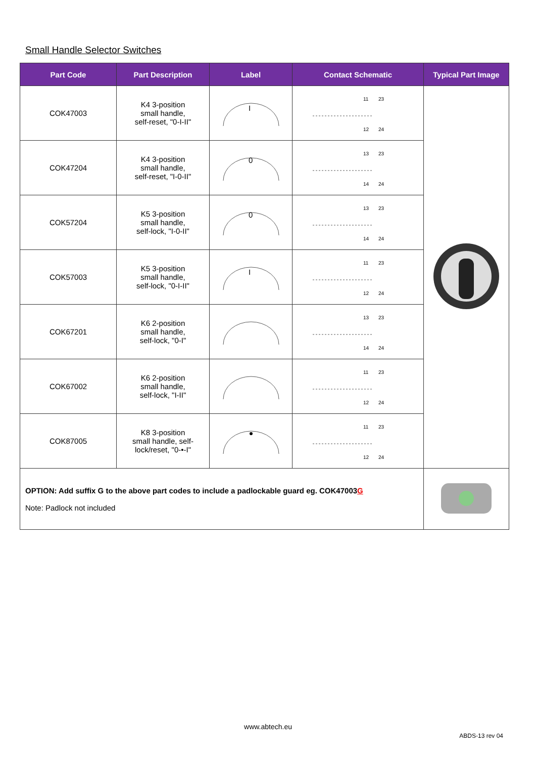Small Handle Selector Switches
| Part Code | Part Description | Label | Contact Schematic | Typical Part Image |
| --- | --- | --- | --- | --- |
| COK47003 | K4 3-position small handle, self-reset, "0-I-II" | I | 11 23 12 24 | |
| COK47204 | K4 3-position small handle, self-reset, "I-0-II" | 0 | 13 23 14 24 | |
| COK57204 | K5 3-position small handle, self-lock, "I-0-II" | 0 | 13 23 14 24 | |
| COK57003 | K5 3-position small handle, self-lock, "0-I-II" | I | 11 23 12 24 | |
| COK67201 | K6 2-position small handle, self-lock, "0-I" | | 13 23 14 24 | |
| COK67002 | K6 2-position small handle, self-lock, "I-II" | | 11 23 12 24 | |
| COK87005 | K8 3-position small handle, self- lock/reset, "0-•-I" | | 11 23 12 24 | |
| OPTION: Add suffix G to the above part codes to include a padlockable guard eg. COK47003 G Note: Padlock not included | | | | |
www.abtech.eu
ABDS-13 rev 04